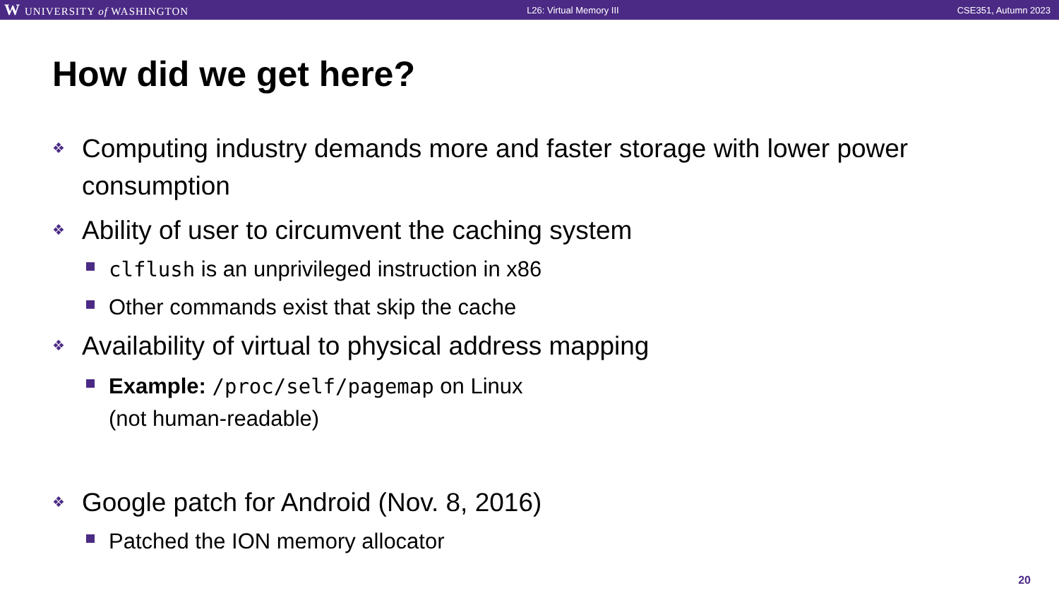W UNIVERSITY of WASHINGTON L26: Virtual Memory III CSE351, Autumn 2023
How did we get here?
❖ Computing industry demands more and faster storage with lower power consumption
❖ Ability of user to circumvent the caching system
clflush is an unprivileged instruction in x86
Other commands exist that skip the cache
❖ Availability of virtual to physical address mapping
Example: /proc/self/pagemap on Linux
(not human-readable)
❖ Google patch for Android (Nov. 8, 2016)
Patched the ION memory allocator
20